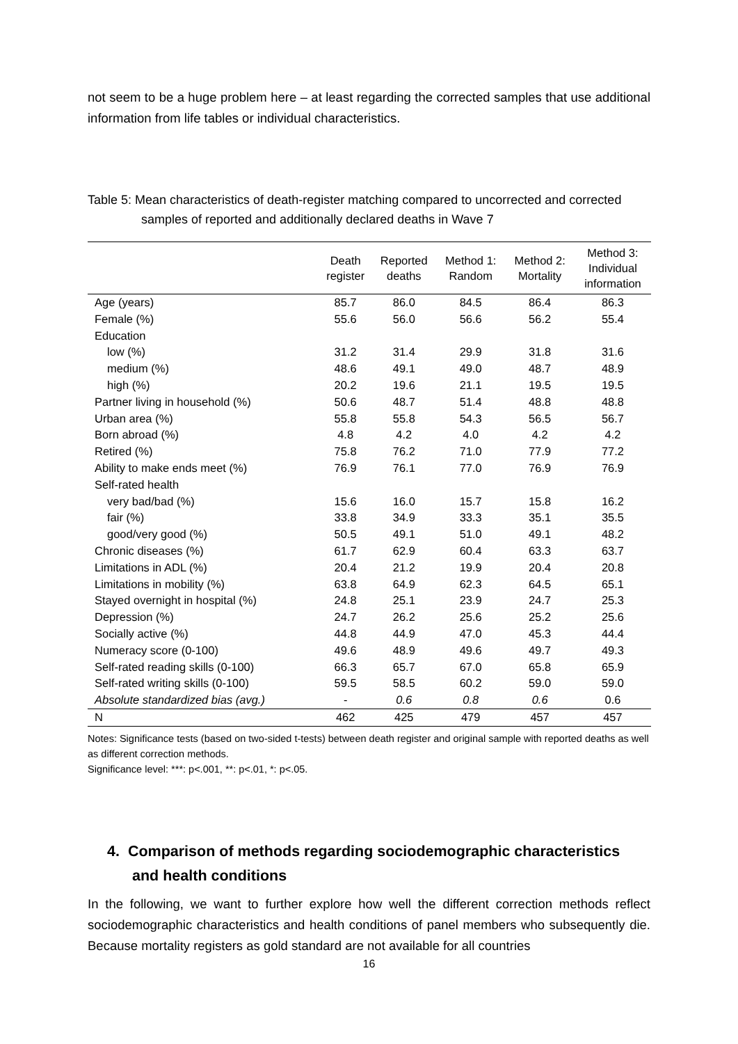not seem to be a huge problem here – at least regarding the corrected samples that use additional information from life tables or individual characteristics.
Table 5: Mean characteristics of death-register matching compared to uncorrected and corrected samples of reported and additionally declared deaths in Wave 7
| | Death register | Reported deaths | Method 1: Random | Method 2: Mortality | Method 3: Individual information |
| --- | --- | --- | --- | --- | --- |
| Age (years) | 85.7 | 86.0 | 84.5 | 86.4 | 86.3 |
| Female (%) | 55.6 | 56.0 | 56.6 | 56.2 | 55.4 |
| Education | | | | | |
| low (%) | 31.2 | 31.4 | 29.9 | 31.8 | 31.6 |
| medium (%) | 48.6 | 49.1 | 49.0 | 48.7 | 48.9 |
| high (%) | 20.2 | 19.6 | 21.1 | 19.5 | 19.5 |
| Partner living in household (%) | 50.6 | 48.7 | 51.4 | 48.8 | 48.8 |
| Urban area (%) | 55.8 | 55.8 | 54.3 | 56.5 | 56.7 |
| Born abroad (%) | 4.8 | 4.2 | 4.0 | 4.2 | 4.2 |
| Retired (%) | 75.8 | 76.2 | 71.0 | 77.9 | 77.2 |
| Ability to make ends meet (%) | 76.9 | 76.1 | 77.0 | 76.9 | 76.9 |
| Self-rated health | | | | | |
| very bad/bad (%) | 15.6 | 16.0 | 15.7 | 15.8 | 16.2 |
| fair (%) | 33.8 | 34.9 | 33.3 | 35.1 | 35.5 |
| good/very good (%) | 50.5 | 49.1 | 51.0 | 49.1 | 48.2 |
| Chronic diseases (%) | 61.7 | 62.9 | 60.4 | 63.3 | 63.7 |
| Limitations in ADL (%) | 20.4 | 21.2 | 19.9 | 20.4 | 20.8 |
| Limitations in mobility (%) | 63.8 | 64.9 | 62.3 | 64.5 | 65.1 |
| Stayed overnight in hospital (%) | 24.8 | 25.1 | 23.9 | 24.7 | 25.3 |
| Depression (%) | 24.7 | 26.2 | 25.6 | 25.2 | 25.6 |
| Socially active (%) | 44.8 | 44.9 | 47.0 | 45.3 | 44.4 |
| Numeracy score (0-100) | 49.6 | 48.9 | 49.6 | 49.7 | 49.3 |
| Self-rated reading skills (0-100) | 66.3 | 65.7 | 67.0 | 65.8 | 65.9 |
| Self-rated writing skills (0-100) | 59.5 | 58.5 | 60.2 | 59.0 | 59.0 |
| Absolute standardized bias (avg.) | - | 0.6 | 0.8 | 0.6 | 0.6 |
| N | 462 | 425 | 479 | 457 | 457 |
Notes: Significance tests (based on two-sided t-tests) between death register and original sample with reported deaths as well as different correction methods.
Significance level: ***: p<.001, **: p<.01, *: p<.05.
4. Comparison of methods regarding sociodemographic characteristics and health conditions
In the following, we want to further explore how well the different correction methods reflect sociodemographic characteristics and health conditions of panel members who subsequently die. Because mortality registers as gold standard are not available for all countries
16